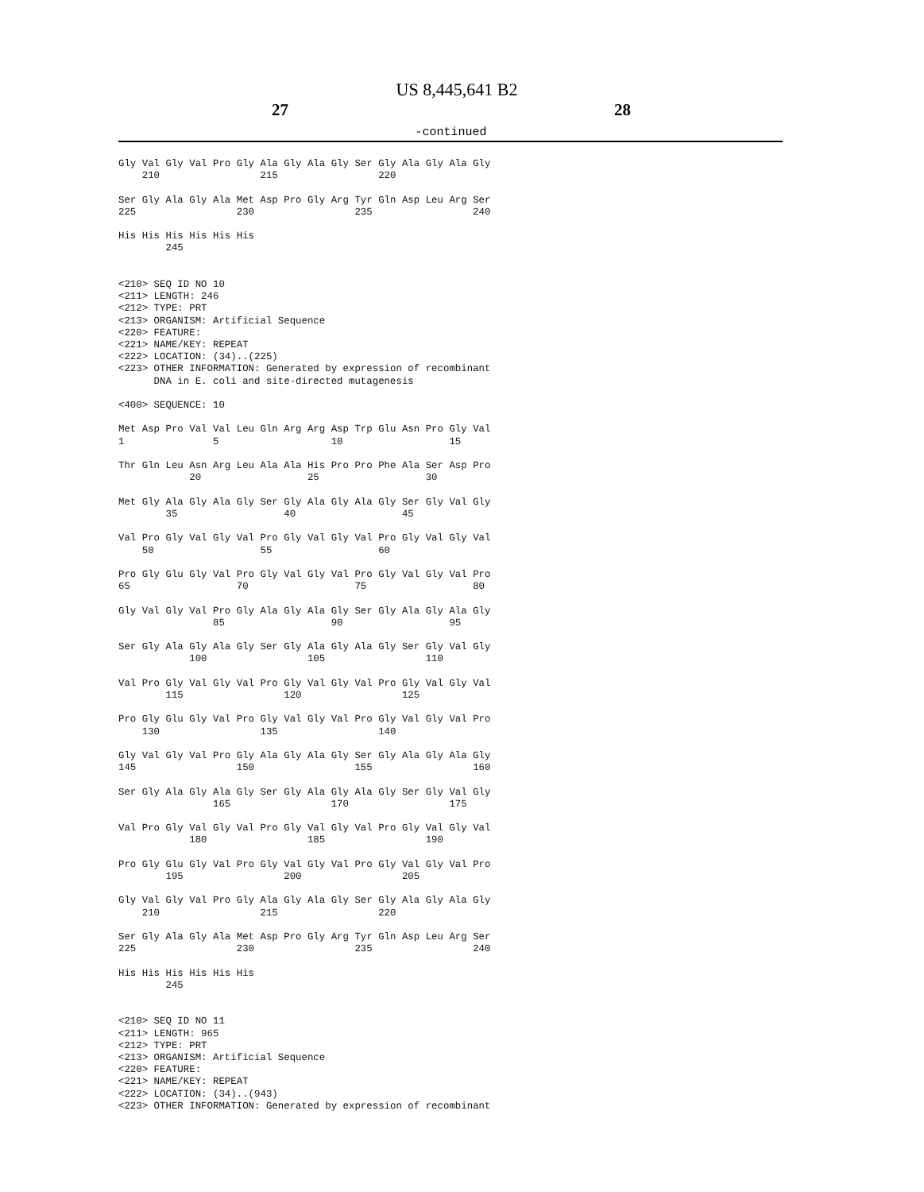US 8,445,641 B2
27 28
-continued
Gly Val Gly Val Pro Gly Ala Gly Ala Gly Ser Gly Ala Gly Ala Gly
    210                 215                 220

Ser Gly Ala Gly Ala Met Asp Pro Gly Arg Tyr Gln Asp Leu Arg Ser
225                 230                 235                 240

His His His His His His
        245


<210> SEQ ID NO 10
<211> LENGTH: 246
<212> TYPE: PRT
<213> ORGANISM: Artificial Sequence
<220> FEATURE:
<221> NAME/KEY: REPEAT
<222> LOCATION: (34)..(225)
<223> OTHER INFORMATION: Generated by expression of recombinant
      DNA in E. coli and site-directed mutagenesis

<400> SEQUENCE: 10

Met Asp Pro Val Val Leu Gln Arg Arg Asp Trp Glu Asn Pro Gly Val
1               5                   10                  15

Thr Gln Leu Asn Arg Leu Ala Ala His Pro Pro Phe Ala Ser Asp Pro
            20                  25                  30

Met Gly Ala Gly Ala Gly Ser Gly Ala Gly Ala Gly Ser Gly Val Gly
        35                  40                  45

Val Pro Gly Val Gly Val Pro Gly Val Gly Val Pro Gly Val Gly Val
    50                  55                  60

Pro Gly Glu Gly Val Pro Gly Val Gly Val Pro Gly Val Gly Val Pro
65                  70                  75                  80

Gly Val Gly Val Pro Gly Ala Gly Ala Gly Ser Gly Ala Gly Ala Gly
                85                  90                  95

Ser Gly Ala Gly Ala Gly Ser Gly Ala Gly Ala Gly Ser Gly Val Gly
            100                 105                 110

Val Pro Gly Val Gly Val Pro Gly Val Gly Val Pro Gly Val Gly Val
        115                 120                 125

Pro Gly Glu Gly Val Pro Gly Val Gly Val Pro Gly Val Gly Val Pro
    130                 135                 140

Gly Val Gly Val Pro Gly Ala Gly Ala Gly Ser Gly Ala Gly Ala Gly
145                 150                 155                 160

Ser Gly Ala Gly Ala Gly Ser Gly Ala Gly Ala Gly Ser Gly Val Gly
                165                 170                 175

Val Pro Gly Val Gly Val Pro Gly Val Gly Val Pro Gly Val Gly Val
            180                 185                 190

Pro Gly Glu Gly Val Pro Gly Val Gly Val Pro Gly Val Gly Val Pro
        195                 200                 205

Gly Val Gly Val Pro Gly Ala Gly Ala Gly Ser Gly Ala Gly Ala Gly
    210                 215                 220

Ser Gly Ala Gly Ala Met Asp Pro Gly Arg Tyr Gln Asp Leu Arg Ser
225                 230                 235                 240

His His His His His His
        245


<210> SEQ ID NO 11
<211> LENGTH: 965
<212> TYPE: PRT
<213> ORGANISM: Artificial Sequence
<220> FEATURE:
<221> NAME/KEY: REPEAT
<222> LOCATION: (34)..(943)
<223> OTHER INFORMATION: Generated by expression of recombinant